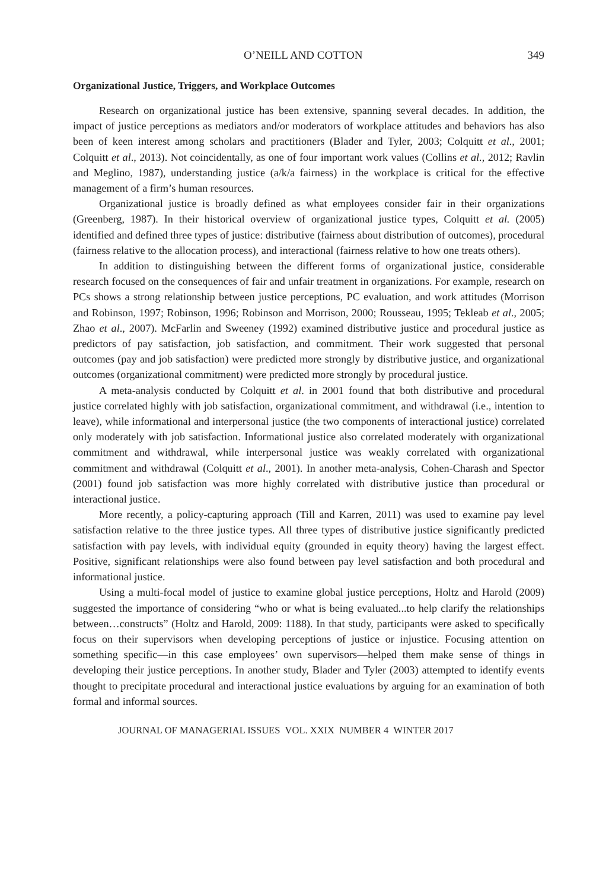O’NEILL AND COTTON 349
Organizational Justice, Triggers, and Workplace Outcomes
Research on organizational justice has been extensive, spanning several decades. In addition, the impact of justice perceptions as mediators and/or moderators of workplace attitudes and behaviors has also been of keen interest among scholars and practitioners (Blader and Tyler, 2003; Colquitt et al., 2001; Colquitt et al., 2013). Not coincidentally, as one of four important work values (Collins et al., 2012; Ravlin and Meglino, 1987), understanding justice (a/k/a fairness) in the workplace is critical for the effective management of a firm’s human resources.
Organizational justice is broadly defined as what employees consider fair in their organizations (Greenberg, 1987). In their historical overview of organizational justice types, Colquitt et al. (2005) identified and defined three types of justice: distributive (fairness about distribution of outcomes), procedural (fairness relative to the allocation process), and interactional (fairness relative to how one treats others).
In addition to distinguishing between the different forms of organizational justice, considerable research focused on the consequences of fair and unfair treatment in organizations. For example, research on PCs shows a strong relationship between justice perceptions, PC evaluation, and work attitudes (Morrison and Robinson, 1997; Robinson, 1996; Robinson and Morrison, 2000; Rousseau, 1995; Tekleab et al., 2005; Zhao et al., 2007). McFarlin and Sweeney (1992) examined distributive justice and procedural justice as predictors of pay satisfaction, job satisfaction, and commitment. Their work suggested that personal outcomes (pay and job satisfaction) were predicted more strongly by distributive justice, and organizational outcomes (organizational commitment) were predicted more strongly by procedural justice.
A meta-analysis conducted by Colquitt et al. in 2001 found that both distributive and procedural justice correlated highly with job satisfaction, organizational commitment, and withdrawal (i.e., intention to leave), while informational and interpersonal justice (the two components of interactional justice) correlated only moderately with job satisfaction. Informational justice also correlated moderately with organizational commitment and withdrawal, while interpersonal justice was weakly correlated with organizational commitment and withdrawal (Colquitt et al., 2001). In another meta-analysis, Cohen-Charash and Spector (2001) found job satisfaction was more highly correlated with distributive justice than procedural or interactional justice.
More recently, a policy-capturing approach (Till and Karren, 2011) was used to examine pay level satisfaction relative to the three justice types. All three types of distributive justice significantly predicted satisfaction with pay levels, with individual equity (grounded in equity theory) having the largest effect. Positive, significant relationships were also found between pay level satisfaction and both procedural and informational justice.
Using a multi-focal model of justice to examine global justice perceptions, Holtz and Harold (2009) suggested the importance of considering “who or what is being evaluated...to help clarify the relationships between…constructs” (Holtz and Harold, 2009: 1188). In that study, participants were asked to specifically focus on their supervisors when developing perceptions of justice or injustice. Focusing attention on something specific—in this case employees’ own supervisors—helped them make sense of things in developing their justice perceptions. In another study, Blader and Tyler (2003) attempted to identify events thought to precipitate procedural and interactional justice evaluations by arguing for an examination of both formal and informal sources.
JOURNAL OF MANAGERIAL ISSUES VOL. XXIX NUMBER 4 WINTER 2017